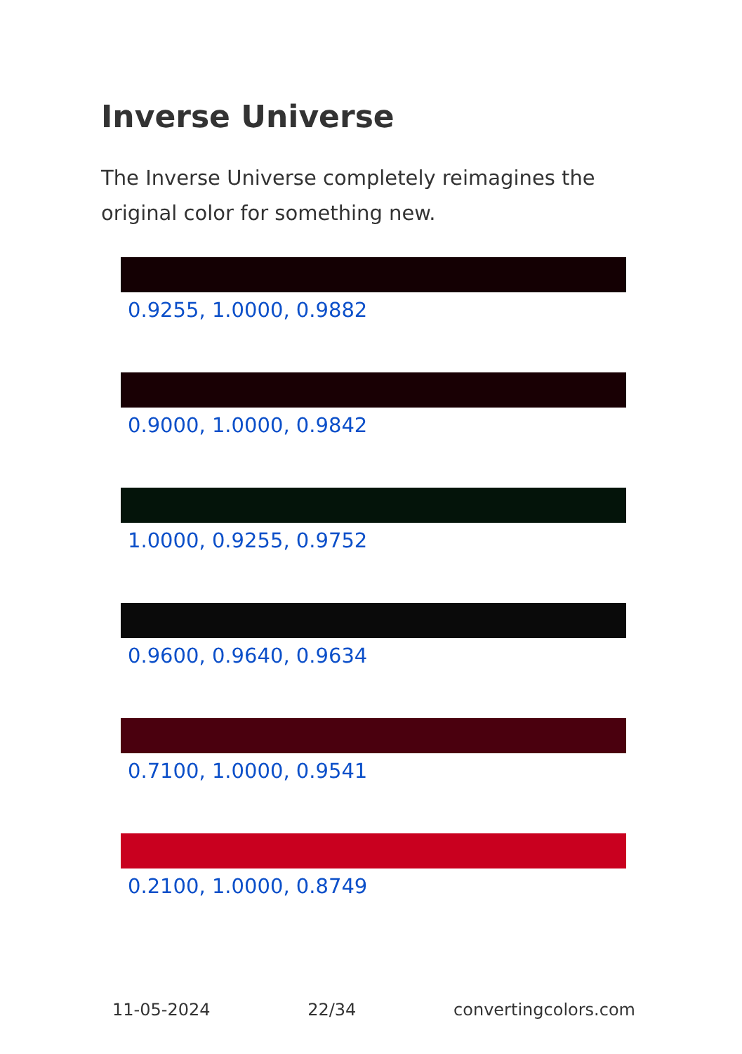Inverse Universe
The Inverse Universe completely reimagines the original color for something new.
0.9255, 1.0000, 0.9882
0.9000, 1.0000, 0.9842
1.0000, 0.9255, 0.9752
0.9600, 0.9640, 0.9634
0.7100, 1.0000, 0.9541
0.2100, 1.0000, 0.8749
11-05-2024 22/34 convertingcolors.com